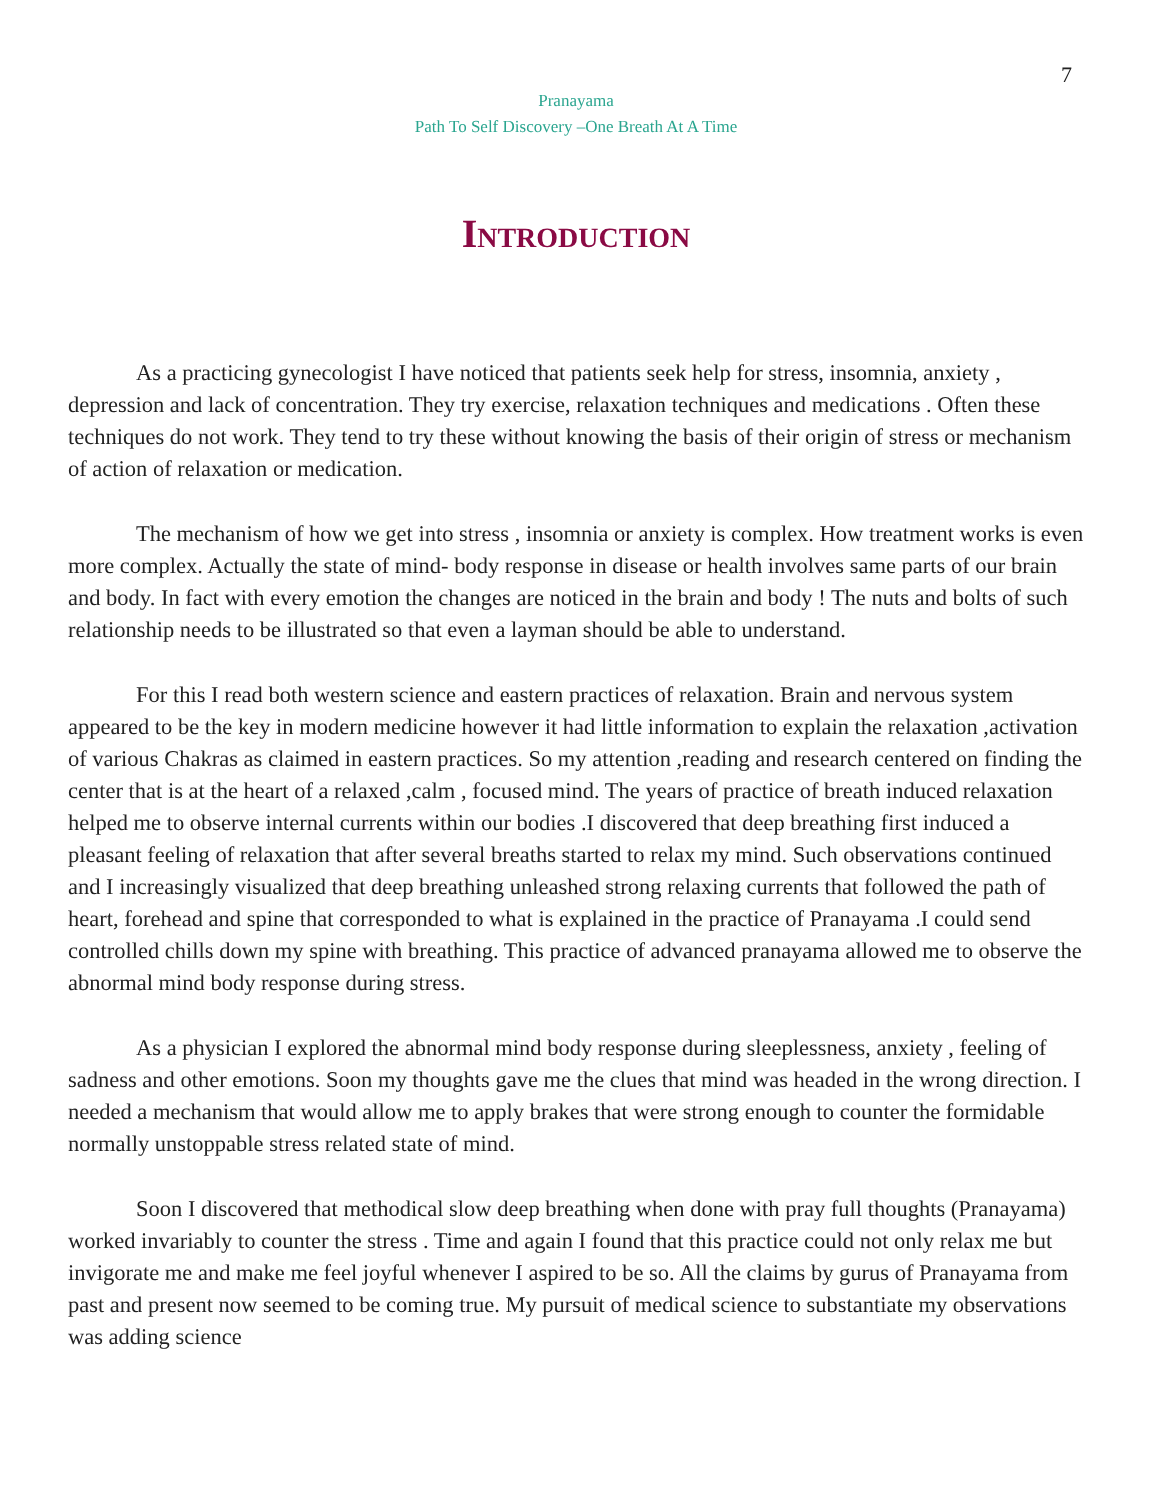7
Pranayama
Path To Self Discovery –One Breath At A Time
Introduction
As a practicing gynecologist I have noticed that patients seek help for stress, insomnia, anxiety , depression and lack of concentration. They try exercise, relaxation techniques and medications . Often these techniques do not work. They tend to try these without knowing the basis of their origin of stress or mechanism of action of relaxation or medication.
The mechanism of how we get into stress , insomnia or anxiety is complex. How treatment works is even more complex. Actually the state of mind- body response in disease or health involves same parts of our brain and body. In fact with every emotion the changes are noticed in the brain and body ! The nuts and bolts of such relationship needs to be illustrated so that even a layman should be able to understand.
For this I read both western science and eastern practices of relaxation. Brain and nervous system appeared to be the key in modern medicine however it had little information to explain the relaxation ,activation of various Chakras as claimed in eastern practices. So my attention ,reading and research centered on finding the center that is at the heart of a relaxed ,calm , focused mind. The years of practice of breath induced relaxation helped me to observe internal currents within our bodies .I discovered that deep breathing first induced a pleasant feeling of relaxation that after several breaths started to relax my mind. Such observations continued and I increasingly visualized that deep breathing unleashed strong relaxing currents that followed the path of heart, forehead and spine that corresponded to what is explained in the practice of Pranayama .I could send controlled chills down my spine with breathing. This practice of advanced pranayama allowed me to observe the abnormal mind body response during stress.
As a physician I explored the abnormal mind body response during sleeplessness, anxiety , feeling of sadness and other emotions. Soon my thoughts gave me the clues that mind was headed in the wrong direction. I needed a mechanism that would allow me to apply brakes that were strong enough to counter the formidable normally unstoppable stress related state of mind.
Soon I discovered that methodical slow deep breathing when done with pray full thoughts (Pranayama) worked invariably to counter the stress . Time and again I found that this practice could not only relax me but invigorate me and make me feel joyful whenever I aspired to be so. All the claims by gurus of Pranayama from past and present now seemed to be coming true. My pursuit of medical science to substantiate my observations was adding science